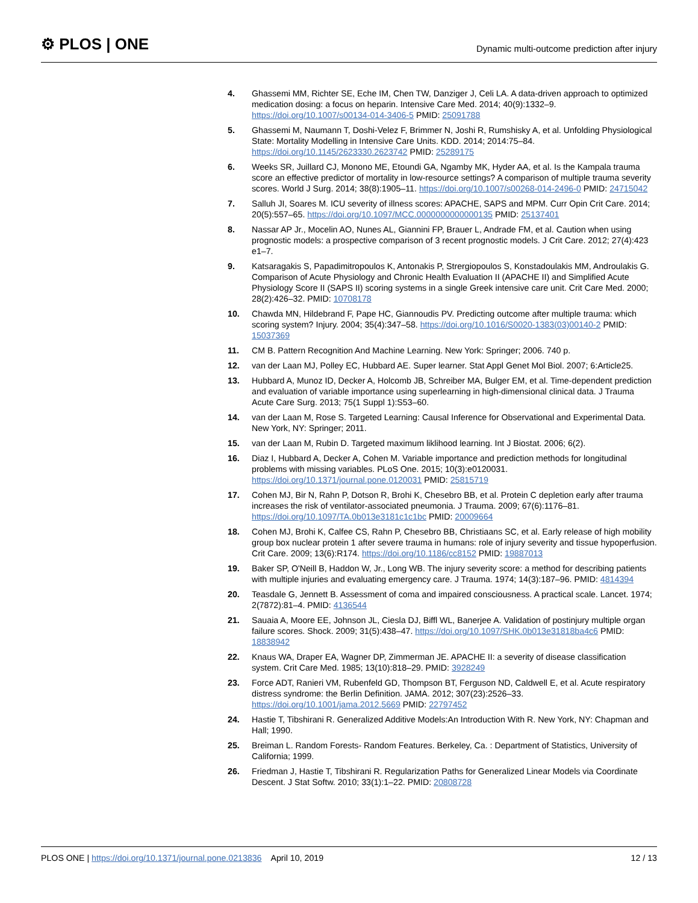⚙ PLOS | ONE
Dynamic multi-outcome prediction after injury
4. Ghassemi MM, Richter SE, Eche IM, Chen TW, Danziger J, Celi LA. A data-driven approach to optimized medication dosing: a focus on heparin. Intensive Care Med. 2014; 40(9):1332–9. https://doi.org/10.1007/s00134-014-3406-5 PMID: 25091788
5. Ghassemi M, Naumann T, Doshi-Velez F, Brimmer N, Joshi R, Rumshisky A, et al. Unfolding Physiological State: Mortality Modelling in Intensive Care Units. KDD. 2014; 2014:75–84. https://doi.org/10.1145/2623330.2623742 PMID: 25289175
6. Weeks SR, Juillard CJ, Monono ME, Etoundi GA, Ngamby MK, Hyder AA, et al. Is the Kampala trauma score an effective predictor of mortality in low-resource settings? A comparison of multiple trauma severity scores. World J Surg. 2014; 38(8):1905–11. https://doi.org/10.1007/s00268-014-2496-0 PMID: 24715042
7. Salluh JI, Soares M. ICU severity of illness scores: APACHE, SAPS and MPM. Curr Opin Crit Care. 2014; 20(5):557–65. https://doi.org/10.1097/MCC.0000000000000135 PMID: 25137401
8. Nassar AP Jr., Mocelin AO, Nunes AL, Giannini FP, Brauer L, Andrade FM, et al. Caution when using prognostic models: a prospective comparison of 3 recent prognostic models. J Crit Care. 2012; 27(4):423 e1–7.
9. Katsaragakis S, Papadimitropoulos K, Antonakis P, Strergiopoulos S, Konstadoulakis MM, Androulakis G. Comparison of Acute Physiology and Chronic Health Evaluation II (APACHE II) and Simplified Acute Physiology Score II (SAPS II) scoring systems in a single Greek intensive care unit. Crit Care Med. 2000; 28(2):426–32. PMID: 10708178
10. Chawda MN, Hildebrand F, Pape HC, Giannoudis PV. Predicting outcome after multiple trauma: which scoring system? Injury. 2004; 35(4):347–58. https://doi.org/10.1016/S0020-1383(03)00140-2 PMID: 15037369
11. CM B. Pattern Recognition And Machine Learning. New York: Springer; 2006. 740 p.
12. van der Laan MJ, Polley EC, Hubbard AE. Super learner. Stat Appl Genet Mol Biol. 2007; 6:Article25.
13. Hubbard A, Munoz ID, Decker A, Holcomb JB, Schreiber MA, Bulger EM, et al. Time-dependent prediction and evaluation of variable importance using superlearning in high-dimensional clinical data. J Trauma Acute Care Surg. 2013; 75(1 Suppl 1):S53–60.
14. van der Laan M, Rose S. Targeted Learning: Causal Inference for Observational and Experimental Data. New York, NY: Springer; 2011.
15. van der Laan M, Rubin D. Targeted maximum liklihood learning. Int J Biostat. 2006; 6(2).
16. Diaz I, Hubbard A, Decker A, Cohen M. Variable importance and prediction methods for longitudinal problems with missing variables. PLoS One. 2015; 10(3):e0120031. https://doi.org/10.1371/journal.pone.0120031 PMID: 25815719
17. Cohen MJ, Bir N, Rahn P, Dotson R, Brohi K, Chesebro BB, et al. Protein C depletion early after trauma increases the risk of ventilator-associated pneumonia. J Trauma. 2009; 67(6):1176–81. https://doi.org/10.1097/TA.0b013e3181c1c1bc PMID: 20009664
18. Cohen MJ, Brohi K, Calfee CS, Rahn P, Chesebro BB, Christiaans SC, et al. Early release of high mobility group box nuclear protein 1 after severe trauma in humans: role of injury severity and tissue hypoperfusion. Crit Care. 2009; 13(6):R174. https://doi.org/10.1186/cc8152 PMID: 19887013
19. Baker SP, O'Neill B, Haddon W, Jr., Long WB. The injury severity score: a method for describing patients with multiple injuries and evaluating emergency care. J Trauma. 1974; 14(3):187–96. PMID: 4814394
20. Teasdale G, Jennett B. Assessment of coma and impaired consciousness. A practical scale. Lancet. 1974; 2(7872):81–4. PMID: 4136544
21. Sauaia A, Moore EE, Johnson JL, Ciesla DJ, Biffl WL, Banerjee A. Validation of postinjury multiple organ failure scores. Shock. 2009; 31(5):438–47. https://doi.org/10.1097/SHK.0b013e31818ba4c6 PMID: 18838942
22. Knaus WA, Draper EA, Wagner DP, Zimmerman JE. APACHE II: a severity of disease classification system. Crit Care Med. 1985; 13(10):818–29. PMID: 3928249
23. Force ADT, Ranieri VM, Rubenfeld GD, Thompson BT, Ferguson ND, Caldwell E, et al. Acute respiratory distress syndrome: the Berlin Definition. JAMA. 2012; 307(23):2526–33. https://doi.org/10.1001/jama.2012.5669 PMID: 22797452
24. Hastie T, Tibshirani R. Generalized Additive Models:An Introduction With R. New York, NY: Chapman and Hall; 1990.
25. Breiman L. Random Forests- Random Features. Berkeley, Ca. : Department of Statistics, University of California; 1999.
26. Friedman J, Hastie T, Tibshirani R. Regularization Paths for Generalized Linear Models via Coordinate Descent. J Stat Softw. 2010; 33(1):1–22. PMID: 20808728
PLOS ONE | https://doi.org/10.1371/journal.pone.0213836 April 10, 2019 12 / 13